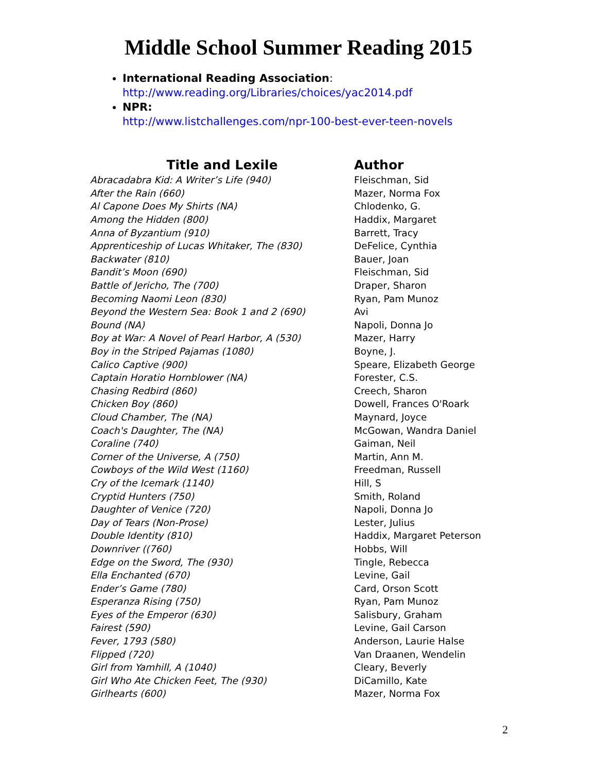Middle School Summer Reading 2015
International Reading Association:
http://www.reading.org/Libraries/choices/yac2014.pdf
NPR:
http://www.listchallenges.com/npr-100-best-ever-teen-novels
| Title and Lexile | Author |
| --- | --- |
| Abracadabra Kid: A Writer’s Life (940) | Fleischman, Sid |
| After the Rain (660) | Mazer, Norma Fox |
| Al Capone Does My Shirts (NA) | Chlodenko, G. |
| Among the Hidden (800) | Haddix, Margaret |
| Anna of Byzantium (910) | Barrett, Tracy |
| Apprenticeship of Lucas Whitaker, The (830) | DeFelice, Cynthia |
| Backwater (810) | Bauer, Joan |
| Bandit’s Moon (690) | Fleischman, Sid |
| Battle of Jericho, The (700) | Draper, Sharon |
| Becoming Naomi Leon (830) | Ryan, Pam Munoz |
| Beyond the Western Sea: Book 1 and 2 (690) | Avi |
| Bound (NA) | Napoli, Donna Jo |
| Boy at War: A Novel of Pearl Harbor, A (530) | Mazer, Harry |
| Boy in the Striped Pajamas (1080) | Boyne, J. |
| Calico Captive (900) | Speare, Elizabeth George |
| Captain Horatio Hornblower (NA) | Forester, C.S. |
| Chasing Redbird (860) | Creech, Sharon |
| Chicken Boy (860) | Dowell, Frances O'Roark |
| Cloud Chamber, The (NA) | Maynard, Joyce |
| Coach's Daughter, The (NA) | McGowan, Wandra Daniel |
| Coraline (740) | Gaiman, Neil |
| Corner of the Universe, A (750) | Martin, Ann M. |
| Cowboys of the Wild West (1160) | Freedman, Russell |
| Cry of the Icemark (1140) | Hill, S |
| Cryptid Hunters (750) | Smith, Roland |
| Daughter of Venice (720) | Napoli, Donna Jo |
| Day of Tears (Non-Prose) | Lester, Julius |
| Double Identity (810) | Haddix, Margaret Peterson |
| Downriver ((760) | Hobbs, Will |
| Edge on the Sword, The (930) | Tingle, Rebecca |
| Ella Enchanted (670) | Levine, Gail |
| Ender’s Game (780) | Card, Orson Scott |
| Esperanza Rising (750) | Ryan, Pam Munoz |
| Eyes of the Emperor (630) | Salisbury, Graham |
| Fairest (590) | Levine, Gail Carson |
| Fever, 1793 (580) | Anderson, Laurie Halse |
| Flipped (720) | Van Draanen, Wendelin |
| Girl from Yamhill, A (1040) | Cleary, Beverly |
| Girl Who Ate Chicken Feet, The (930) | DiCamillo, Kate |
| Girlhearts (600) | Mazer, Norma Fox |
2